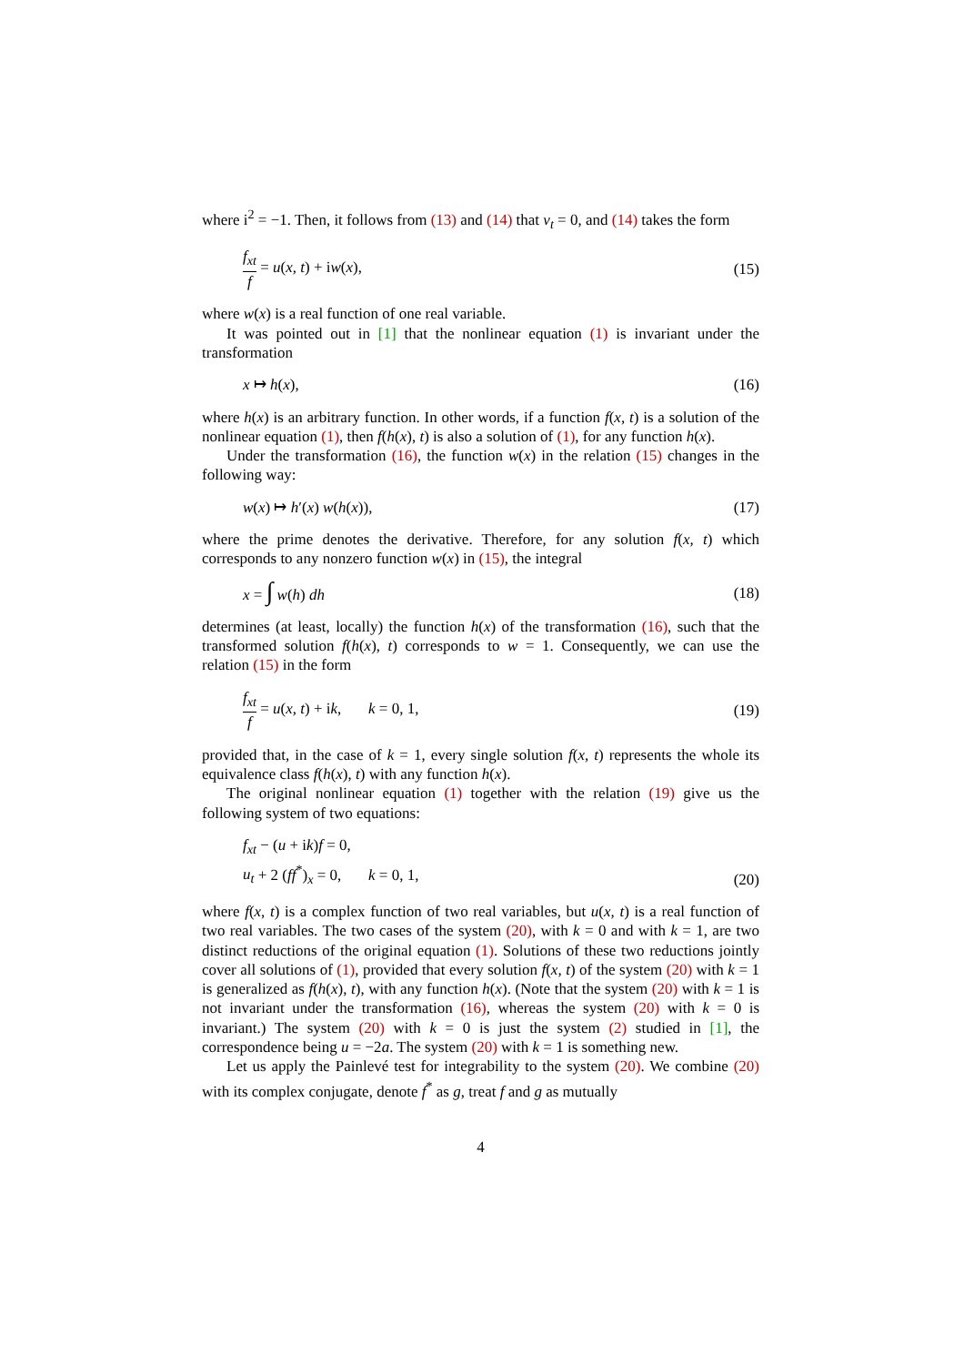where i<sup>2</sup> = −1. Then, it follows from (13) and (14) that v<sub>t</sub> = 0, and (14) takes the form
f<sub>xt</sub> f = u(x, t) + iw(x), (15)
where w(x) is a real function of one real variable.
It was pointed out in [1] that the nonlinear equation (1) is invariant under the transformation
x ↦ h(x), (16)
where h(x) is an arbitrary function. In other words, if a function f(x, t) is a solution of the nonlinear equation (1), then f(h(x), t) is also a solution of (1), for any function h(x).
Under the transformation (16), the function w(x) in the relation (15) changes in the following way:
w(x) ↦ h′(x) w(h(x)), (17)
where the prime denotes the derivative. Therefore, for any solution f(x, t) which corresponds to any nonzero function w(x) in (15), the integral
x = ∫ w(h) dh (18)
determines (at least, locally) the function h(x) of the transformation (16), such that the transformed solution f(h(x), t) corresponds to w = 1. Consequently, we can use the relation (15) in the form
f<sub>xt</sub> f = u(x, t) + ik, k = 0, 1, (19)
provided that, in the case of k = 1, every single solution f(x, t) represents the whole its equivalence class f(h(x), t) with any function h(x).
The original nonlinear equation (1) together with the relation (19) give us the following system of two equations:
f<sub>xt</sub> − (u + ik)f = 0,
u<sub>t</sub> + 2 (ff<sup>*</sup>)<sub>x</sub> = 0, k = 0, 1, (20)
where f(x, t) is a complex function of two real variables, but u(x, t) is a real function of two real variables. The two cases of the system (20), with k = 0 and with k = 1, are two distinct reductions of the original equation (1). Solutions of these two reductions jointly cover all solutions of (1), provided that every solution f(x, t) of the system (20) with k = 1 is generalized as f(h(x), t), with any function h(x). (Note that the system (20) with k = 1 is not invariant under the transformation (16), whereas the system (20) with k = 0 is invariant.) The system (20) with k = 0 is just the system (2) studied in [1], the correspondence being u = −2a. The system (20) with k = 1 is something new.
Let us apply the Painlevé test for integrability to the system (20). We combine (20) with its complex conjugate, denote f<sup>*</sup> as g, treat f and g as mutually
4